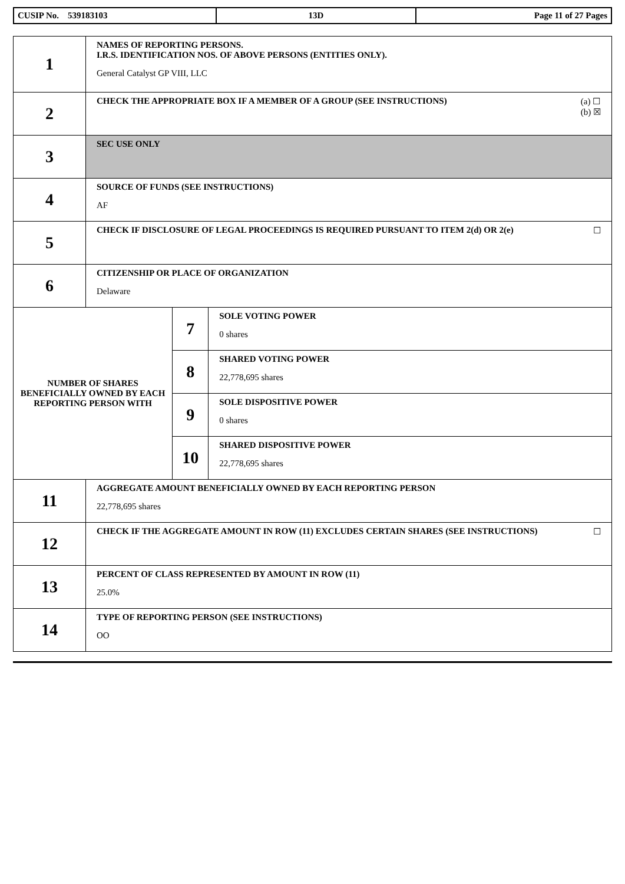| CUSIP No. 539183103 | 13D | Page 11 of 27 Pages |
| 1 | NAMES OF REPORTING PERSONS. I.R.S. IDENTIFICATION NOS. OF ABOVE PERSONS (ENTITIES ONLY). General Catalyst GP VIII, LLC | | |
| 2 | (a) ☐ (b) ☒ CHECK THE APPROPRIATE BOX IF A MEMBER OF A GROUP (SEE INSTRUCTIONS) | | |
| 3 | SEC USE ONLY | | |
| 4 | SOURCE OF FUNDS (SEE INSTRUCTIONS) AF | | |
| 5 | ☐ CHECK IF DISCLOSURE OF LEGAL PROCEEDINGS IS REQUIRED PURSUANT TO ITEM 2(d) OR 2(e) | | |
| 6 | CITIZENSHIP OR PLACE OF ORGANIZATION Delaware | | |
| NUMBER OF SHARES BENEFICIALLY OWNED BY EACH REPORTING PERSON WITH | | 7 | SOLE VOTING POWER 0 shares |
| | | 8 | SHARED VOTING POWER 22,778,695 shares |
| | | 9 | SOLE DISPOSITIVE POWER 0 shares |
| | | 10 | SHARED DISPOSITIVE POWER 22,778,695 shares |
| 11 | AGGREGATE AMOUNT BENEFICIALLY OWNED BY EACH REPORTING PERSON 22,778,695 shares | | |
| 12 | ☐ CHECK IF THE AGGREGATE AMOUNT IN ROW (11) EXCLUDES CERTAIN SHARES (SEE INSTRUCTIONS) | | |
| 13 | PERCENT OF CLASS REPRESENTED BY AMOUNT IN ROW (11) 25.0% | | |
| 14 | TYPE OF REPORTING PERSON (SEE INSTRUCTIONS) OO | | |